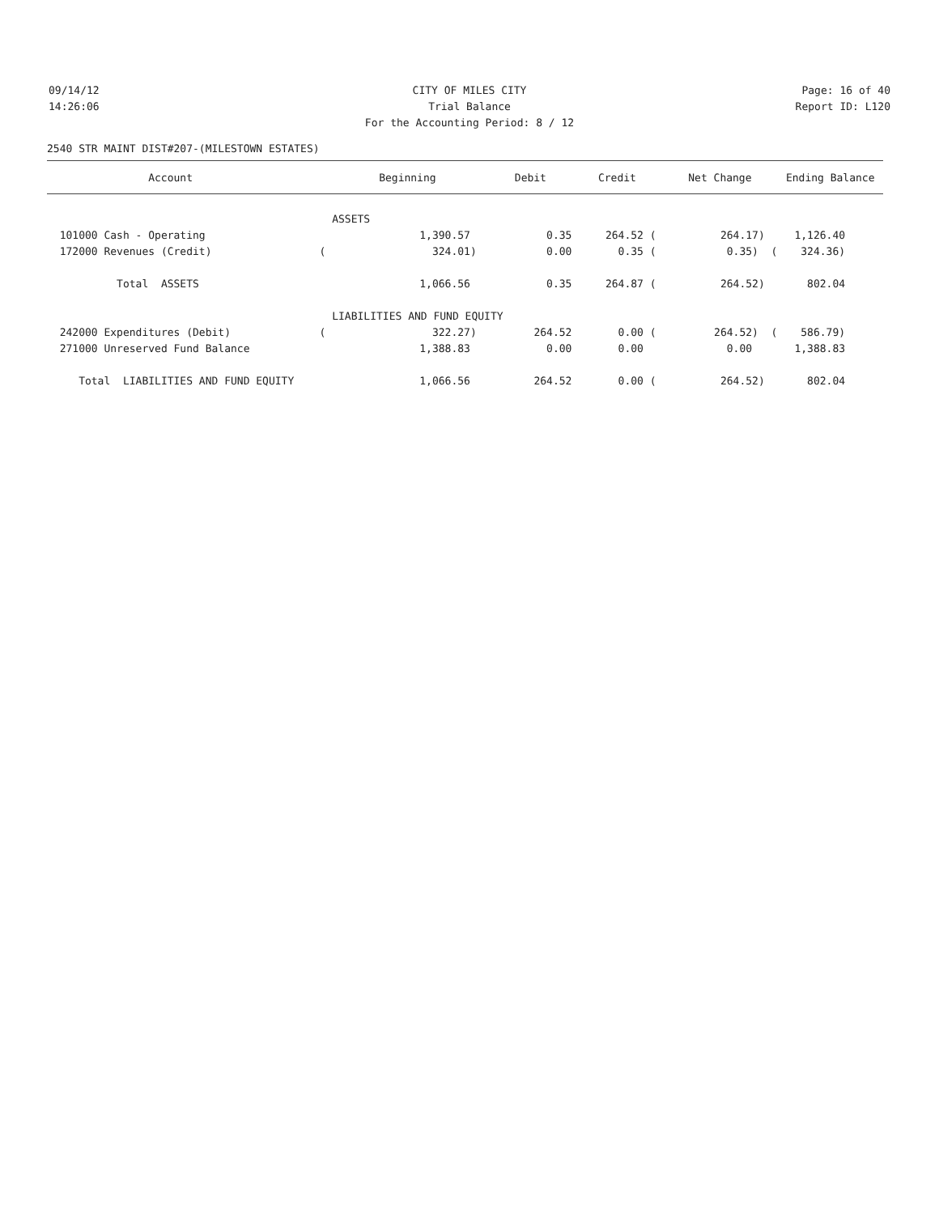09/14/12 CITY OF MILES CITY Page: 16 of 40
14:26:06 Trial Balance Report ID: L120
For the Accounting Period: 8 / 12
2540 STR MAINT DIST#207-(MILESTOWN ESTATES)
| Account | | Beginning | Debit | Credit | Net Change | Ending Balance |
| --- | --- | --- | --- | --- | --- | --- |
| | ASSETS | | | | | |
| 101000 Cash - Operating | | 1,390.57 | 0.35 | 264.52 ( | 264.17) | 1,126.40 |
| 172000 Revenues (Credit) | ( | 324.01) | 0.00 | 0.35 ( | 0.35) ( | 324.36) |
| Total ASSETS | | 1,066.56 | 0.35 | 264.87 ( | 264.52) | 802.04 |
| | LIABILITIES AND FUND EQUITY | | | | | |
| 242000 Expenditures (Debit) | ( | 322.27) | 264.52 | 0.00 ( | 264.52) ( | 586.79) |
| 271000 Unreserved Fund Balance | | 1,388.83 | 0.00 | 0.00 | 0.00 | 1,388.83 |
| Total LIABILITIES AND FUND EQUITY | | 1,066.56 | 264.52 | 0.00 ( | 264.52) | 802.04 |